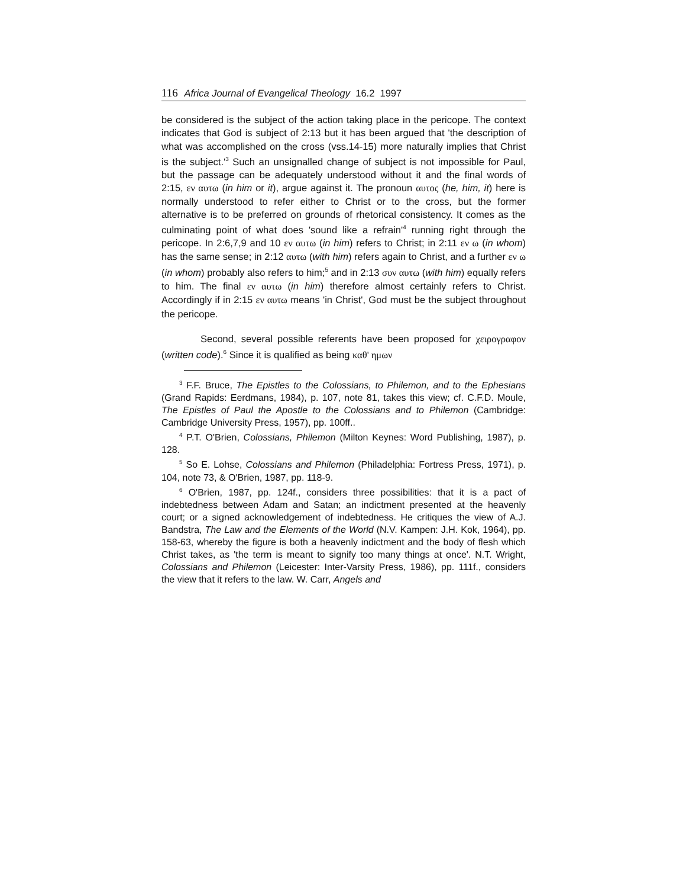116 Africa Journal of Evangelical Theology 16.2 1997
be considered is the subject of the action taking place in the pericope. The context indicates that God is subject of 2:13 but it has been argued that 'the description of what was accomplished on the cross (vss.14-15) more naturally implies that Christ is the subject.'<sup>3</sup> Such an unsignalled change of subject is not impossible for Paul, but the passage can be adequately understood without it and the final words of 2:15, εν αυτω (in him or it), argue against it. The pronoun αυτος (he, him, it) here is normally understood to refer either to Christ or to the cross, but the former alternative is to be preferred on grounds of rhetorical consistency. It comes as the culminating point of what does 'sound like a refrain'<sup>4</sup> running right through the pericope. In 2:6,7,9 and 10 εν αυτω (in him) refers to Christ; in 2:11 εν ω (in whom) has the same sense; in 2:12 αυτω (with him) refers again to Christ, and a further εν ω (in whom) probably also refers to him;<sup>5</sup> and in 2:13 συν αυτω (with him) equally refers to him. The final εν αυτω (in him) therefore almost certainly refers to Christ. Accordingly if in 2:15 εν αυτω means 'in Christ', God must be the subject throughout the pericope.
Second, several possible referents have been proposed for χειρογραφον (written code).<sup>6</sup> Since it is qualified as being καθ' ημων
<sup>3</sup> F.F. Bruce, The Epistles to the Colossians, to Philemon, and to the Ephesians (Grand Rapids: Eerdmans, 1984), p. 107, note 81, takes this view; cf. C.F.D. Moule, The Epistles of Paul the Apostle to the Colossians and to Philemon (Cambridge: Cambridge University Press, 1957), pp. 100ff..
<sup>4</sup> P.T. O'Brien, Colossians, Philemon (Milton Keynes: Word Publishing, 1987), p. 128.
<sup>5</sup> So E. Lohse, Colossians and Philemon (Philadelphia: Fortress Press, 1971), p. 104, note 73, & O'Brien, 1987, pp. 118-9.
<sup>6</sup> O'Brien, 1987, pp. 124f., considers three possibilities: that it is a pact of indebtedness between Adam and Satan; an indictment presented at the heavenly court; or a signed acknowledgement of indebtedness. He critiques the view of A.J. Bandstra, The Law and the Elements of the World (N.V. Kampen: J.H. Kok, 1964), pp. 158-63, whereby the figure is both a heavenly indictment and the body of flesh which Christ takes, as 'the term is meant to signify too many things at once'. N.T. Wright, Colossians and Philemon (Leicester: Inter-Varsity Press, 1986), pp. 111f., considers the view that it refers to the law. W. Carr, Angels and